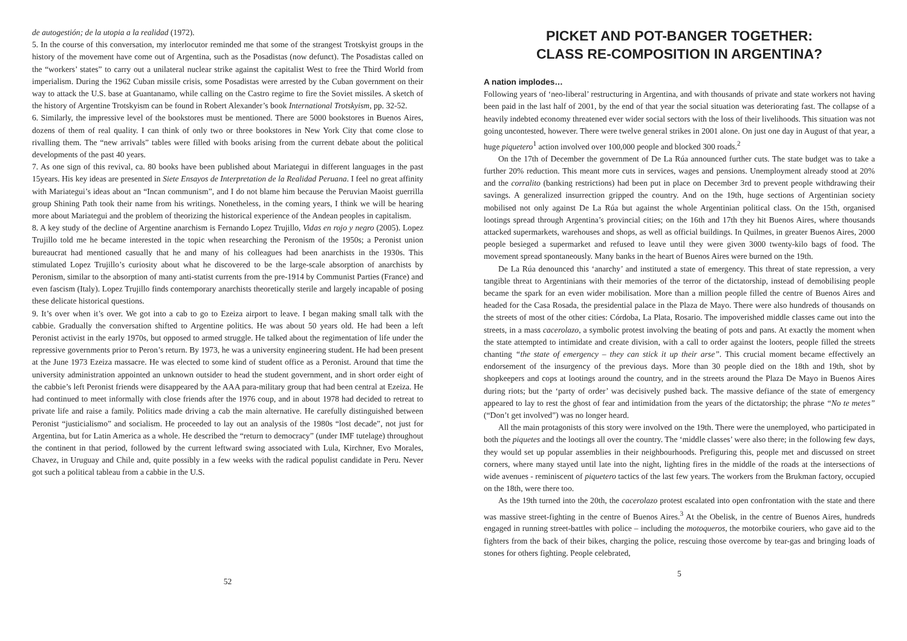de autogestión; de la utopia a la realidad (1972).
5. In the course of this conversation, my interlocutor reminded me that some of the strangest Trotskyist groups in the history of the movement have come out of Argentina, such as the Posadistas (now defunct). The Posadistas called on the “workers’ states” to carry out a unilateral nuclear strike against the capitalist West to free the Third World from imperialism. During the 1962 Cuban missile crisis, some Posadistas were arrested by the Cuban government on their way to attack the U.S. base at Guantanamo, while calling on the Castro regime to fire the Soviet missiles. A sketch of the history of Argentine Trotskyism can be found in Robert Alexander’s book International Trotskyism, pp. 32-52.
6. Similarly, the impressive level of the bookstores must be mentioned. There are 5000 bookstores in Buenos Aires, dozens of them of real quality. I can think of only two or three bookstores in New York City that come close to rivalling them. The “new arrivals” tables were filled with books arising from the current debate about the political developments of the past 40 years.
7. As one sign of this revival, ca. 80 books have been published about Mariategui in different languages in the past 15years. His key ideas are presented in Siete Ensayos de Interpretation de la Realidad Peruana. I feel no great affinity with Mariategui’s ideas about an “Incan communism”, and I do not blame him because the Peruvian Maoist guerrilla group Shining Path took their name from his writings. Nonetheless, in the coming years, I think we will be hearing more about Mariategui and the problem of theorizing the historical experience of the Andean peoples in capitalism.
8. A key study of the decline of Argentine anarchism is Fernando Lopez Trujillo, Vidas en rojo y negro (2005). Lopez Trujillo told me he became interested in the topic when researching the Peronism of the 1950s; a Peronist union bureaucrat had mentioned casually that he and many of his colleagues had been anarchists in the 1930s. This stimulated Lopez Trujillo’s curiosity about what he discovered to be the large-scale absorption of anarchists by Peronism, similar to the absorption of many anti-statist currents from the pre-1914 by Communist Parties (France) and even fascism (Italy). Lopez Trujillo finds contemporary anarchists theoretically sterile and largely incapable of posing these delicate historical questions.
9. It’s over when it’s over. We got into a cab to go to Ezeiza airport to leave. I began making small talk with the cabbie. Gradually the conversation shifted to Argentine politics. He was about 50 years old. He had been a left Peronist activist in the early 1970s, but opposed to armed struggle. He talked about the regimentation of life under the repressive governments prior to Peron’s return. By 1973, he was a university engineering student. He had been present at the June 1973 Ezeiza massacre. He was elected to some kind of student office as a Peronist. Around that time the university administration appointed an unknown outsider to head the student government, and in short order eight of the cabbie’s left Peronist friends were disappeared by the AAA para-military group that had been central at Ezeiza. He had continued to meet informally with close friends after the 1976 coup, and in about 1978 had decided to retreat to private life and raise a family. Politics made driving a cab the main alternative. He carefully distinguished between Peronist “justicialismo” and socialism. He proceeded to lay out an analysis of the 1980s “lost decade”, not just for Argentina, but for Latin America as a whole. He described the “return to democracy” (under IMF tutelage) throughout the continent in that period, followed by the current leftward swing associated with Lula, Kirchner, Evo Morales, Chavez, in Uruguay and Chile and, quite possibly in a few weeks with the radical populist candidate in Peru. Never got such a political tableau from a cabbie in the U.S.
52
PICKET AND POT-BANGER TOGETHER:
CLASS RE-COMPOSITION IN ARGENTINA?
A nation implodes…
Following years of ‘neo-liberal’ restructuring in Argentina, and with thousands of private and state workers not having been paid in the last half of 2001, by the end of that year the social situation was deteriorating fast. The collapse of a heavily indebted economy threatened ever wider social sectors with the loss of their livelihoods. This situation was not going uncontested, however. There were twelve general strikes in 2001 alone. On just one day in August of that year, a huge piquetero<sup>1</sup> action involved over 100,000 people and blocked 300 roads.<sup>2</sup>
On the 17th of December the government of De La Rúa announced further cuts. The state budget was to take a further 20% reduction. This meant more cuts in services, wages and pensions. Unemployment already stood at 20% and the corralito (banking restrictions) had been put in place on December 3rd to prevent people withdrawing their savings. A generalized insurrection gripped the country. And on the 19th, huge sections of Argentinian society mobilised not only against De La Rúa but against the whole Argentinian political class. On the 15th, organised lootings spread through Argentina’s provincial cities; on the 16th and 17th they hit Buenos Aires, where thousands attacked supermarkets, warehouses and shops, as well as official buildings. In Quilmes, in greater Buenos Aires, 2000 people besieged a supermarket and refused to leave until they were given 3000 twenty-kilo bags of food. The movement spread spontaneously. Many banks in the heart of Buenos Aires were burned on the 19th.
De La Rúa denounced this ‘anarchy’ and instituted a state of emergency. This threat of state repression, a very tangible threat to Argentinians with their memories of the terror of the dictatorship, instead of demobilising people became the spark for an even wider mobilisation. More than a million people filled the centre of Buenos Aires and headed for the Casa Rosada, the presidential palace in the Plaza de Mayo. There were also hundreds of thousands on the streets of most of the other cities: Córdoba, La Plata, Rosario. The impoverished middle classes came out into the streets, in a mass cacerolazo, a symbolic protest involving the beating of pots and pans. At exactly the moment when the state attempted to intimidate and create division, with a call to order against the looters, people filled the streets chanting “the state of emergency – they can stick it up their arse”. This crucial moment became effectively an endorsement of the insurgency of the previous days. More than 30 people died on the 18th and 19th, shot by shopkeepers and cops at lootings around the country, and in the streets around the Plaza De Mayo in Buenos Aires during riots; but the ‘party of order’ was decisively pushed back. The massive defiance of the state of emergency appeared to lay to rest the ghost of fear and intimidation from the years of the dictatorship; the phrase “No te metes” (“Don’t get involved”) was no longer heard.
All the main protagonists of this story were involved on the 19th. There were the unemployed, who participated in both the piquetes and the lootings all over the country. The ‘middle classes’ were also there; in the following few days, they would set up popular assemblies in their neighbourhoods. Prefiguring this, people met and discussed on street corners, where many stayed until late into the night, lighting fires in the middle of the roads at the intersections of wide avenues - reminiscent of piquetero tactics of the last few years. The workers from the Brukman factory, occupied on the 18th, were there too.
As the 19th turned into the 20th, the cacerolazo protest escalated into open confrontation with the state and there was massive street-fighting in the centre of Buenos Aires.<sup>3</sup> At the Obelisk, in the centre of Buenos Aires, hundreds engaged in running street-battles with police – including the motoqueros, the motorbike couriers, who gave aid to the fighters from the back of their bikes, charging the police, rescuing those overcome by tear-gas and bringing loads of stones for others fighting. People celebrated,
5